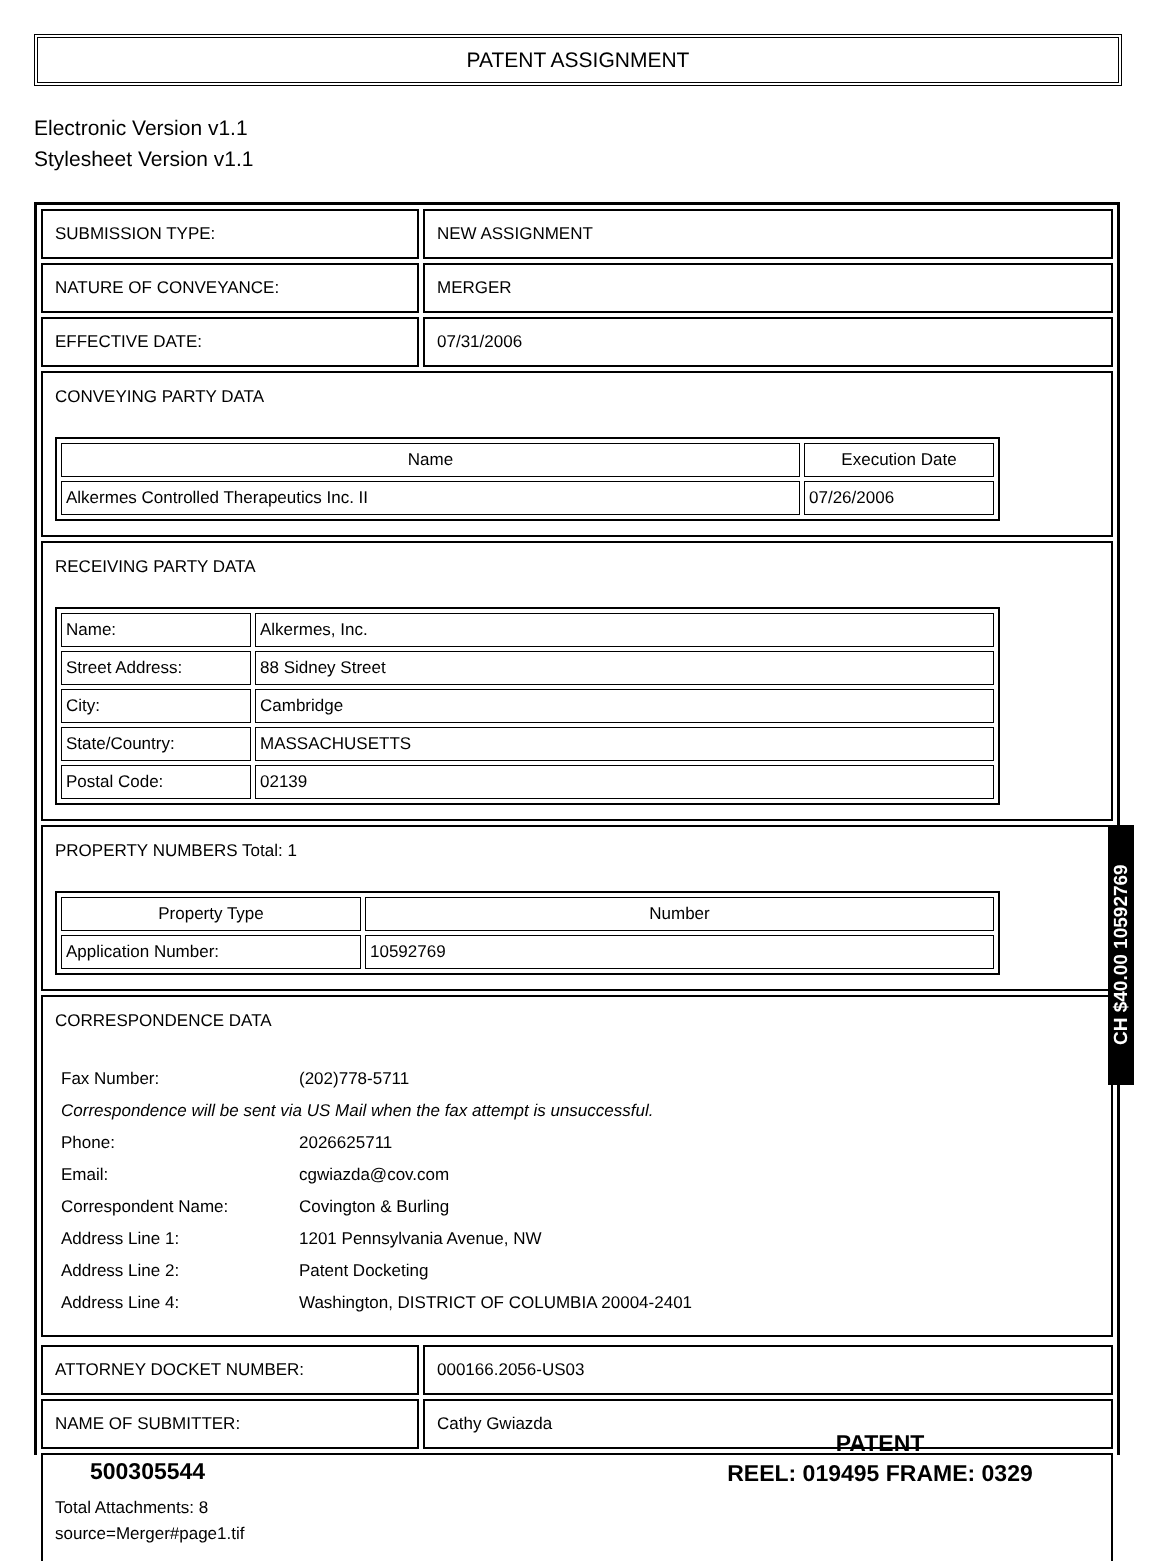PATENT ASSIGNMENT
Electronic Version v1.1
Stylesheet Version v1.1
| SUBMISSION TYPE: | NEW ASSIGNMENT |
| NATURE OF CONVEYANCE: | MERGER |
| EFFECTIVE DATE: | 07/31/2006 |
CONVEYING PARTY DATA
| Name | Execution Date |
| --- | --- |
| Alkermes Controlled Therapeutics Inc. II | 07/26/2006 |
RECEIVING PARTY DATA
| Name: | Alkermes, Inc. |
| Street Address: | 88 Sidney Street |
| City: | Cambridge |
| State/Country: | MASSACHUSETTS |
| Postal Code: | 02139 |
PROPERTY NUMBERS Total: 1
| Property Type | Number |
| --- | --- |
| Application Number: | 10592769 |
CORRESPONDENCE DATA
| Fax Number: | (202)778-5711 |
| Correspondence will be sent via US Mail when the fax attempt is unsuccessful. | |
| Phone: | 2026625711 |
| Email: | cgwiazda@cov.com |
| Correspondent Name: | Covington & Burling |
| Address Line 1: | 1201 Pennsylvania Avenue, NW |
| Address Line 2: | Patent Docketing |
| Address Line 4: | Washington, DISTRICT OF COLUMBIA 20004-2401 |
| ATTORNEY DOCKET NUMBER: | 000166.2056-US03 |
| NAME OF SUBMITTER: | Cathy Gwiazda |
Total Attachments: 8
source=Merger#page1.tif
CH $40.00 10592769
500305544
PATENT
REEL: 019495 FRAME: 0329